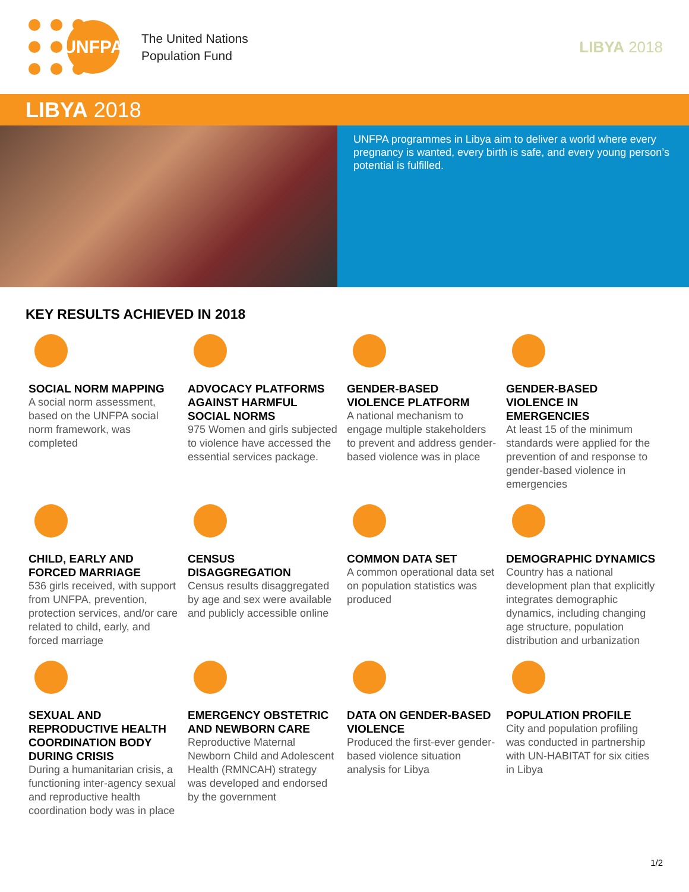UNFPA
The United Nations
Population Fund
LIBYA 2018
LIBYA 2018
UNFPA programmes in Libya aim to deliver a world where every pregnancy is wanted, every birth is safe, and every young person’s potential is fulfilled.
KEY RESULTS ACHIEVED IN 2018
SOCIAL NORM MAPPING
A social norm assessment, based on the UNFPA social norm framework, was completed
ADVOCACY PLATFORMS AGAINST HARMFUL SOCIAL NORMS
975 Women and girls subjected to violence have accessed the essential services package.
GENDER-BASED VIOLENCE PLATFORM
A national mechanism to engage multiple stakeholders to prevent and address gender-based violence was in place
GENDER-BASED VIOLENCE IN EMERGENCIES
At least 15 of the minimum standards were applied for the prevention of and response to gender-based violence in emergencies
CHILD, EARLY AND FORCED MARRIAGE
536 girls received, with support from UNFPA, prevention, protection services, and/or care related to child, early, and forced marriage
CENSUS DISAGGREGATION
Census results disaggregated by age and sex were available and publicly accessible online
COMMON DATA SET
A common operational data set on population statistics was produced
DEMOGRAPHIC DYNAMICS
Country has a national development plan that explicitly integrates demographic dynamics, including changing age structure, population distribution and urbanization
SEXUAL AND REPRODUCTIVE HEALTH COORDINATION BODY DURING CRISIS
During a humanitarian crisis, a functioning inter-agency sexual and reproductive health coordination body was in place
EMERGENCY OBSTETRIC AND NEWBORN CARE
Reproductive Maternal Newborn Child and Adolescent Health (RMNCAH) strategy was developed and endorsed by the government
DATA ON GENDER-BASED VIOLENCE
Produced the first-ever gender-based violence situation analysis for Libya
POPULATION PROFILE
City and population profiling was conducted in partnership with UN-HABITAT for six cities in Libya
1/2